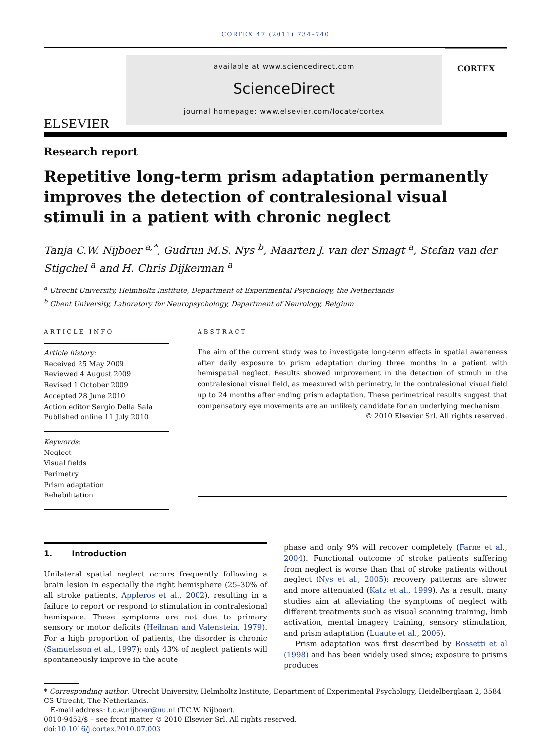CORTEX 47 (2011) 734–740
ELSEVIER
available at www.sciencedirect.com
ScienceDirect
journal homepage: www.elsevier.com/locate/cortex
CORTEX
Research report
Repetitive long-term prism adaptation permanently improves the detection of contralesional visual stimuli in a patient with chronic neglect
Tanja C.W. Nijboer <sup>a,*</sup>, Gudrun M.S. Nys <sup>b</sup>, Maarten J. van der Smagt <sup>a</sup>, Stefan van der Stigchel <sup>a</sup> and H. Chris Dijkerman <sup>a</sup>
<sup>a</sup> Utrecht University, Helmholtz Institute, Department of Experimental Psychology, the Netherlands
<sup>b</sup> Ghent University, Laboratory for Neuropsychology, Department of Neurology, Belgium
ARTICLE INFO
Article history:
Received 25 May 2009
Reviewed 4 August 2009
Revised 1 October 2009
Accepted 28 June 2010
Action editor Sergio Della Sala
Published online 11 July 2010
Keywords:
Neglect
Visual fields
Perimetry
Prism adaptation
Rehabilitation
ABSTRACT
The aim of the current study was to investigate long-term effects in spatial awareness after daily exposure to prism adaptation during three months in a patient with hemispatial neglect. Results showed improvement in the detection of stimuli in the contralesional visual field, as measured with perimetry, in the contralesional visual field up to 24 months after ending prism adaptation. These perimetrical results suggest that compensatory eye movements are an unlikely candidate for an underlying mechanism.
© 2010 Elsevier Srl. All rights reserved.
1. Introduction
Unilateral spatial neglect occurs frequently following a brain lesion in especially the right hemisphere (25–30% of all stroke patients, Appleros et al., 2002), resulting in a failure to report or respond to stimulation in contralesional hemispace. These symptoms are not due to primary sensory or motor deficits (Heilman and Valenstein, 1979). For a high proportion of patients, the disorder is chronic (Samuelsson et al., 1997); only 43% of neglect patients will spontaneously improve in the acute
phase and only 9% will recover completely (Farne et al., 2004). Functional outcome of stroke patients suffering from neglect is worse than that of stroke patients without neglect (Nys et al., 2005); recovery patterns are slower and more attenuated (Katz et al., 1999). As a result, many studies aim at alleviating the symptoms of neglect with different treatments such as visual scanning training, limb activation, mental imagery training, sensory stimulation, and prism adaptation (Luaute et al., 2006).
Prism adaptation was first described by Rossetti et al (1998) and has been widely used since; exposure to prisms produces
* Corresponding author. Utrecht University, Helmholtz Institute, Department of Experimental Psychology, Heidelberglaan 2, 3584 CS Utrecht, The Netherlands.
E-mail address: t.c.w.nijboer@uu.nl (T.C.W. Nijboer).
0010-9452/$ – see front matter © 2010 Elsevier Srl. All rights reserved.
doi:10.1016/j.cortex.2010.07.003